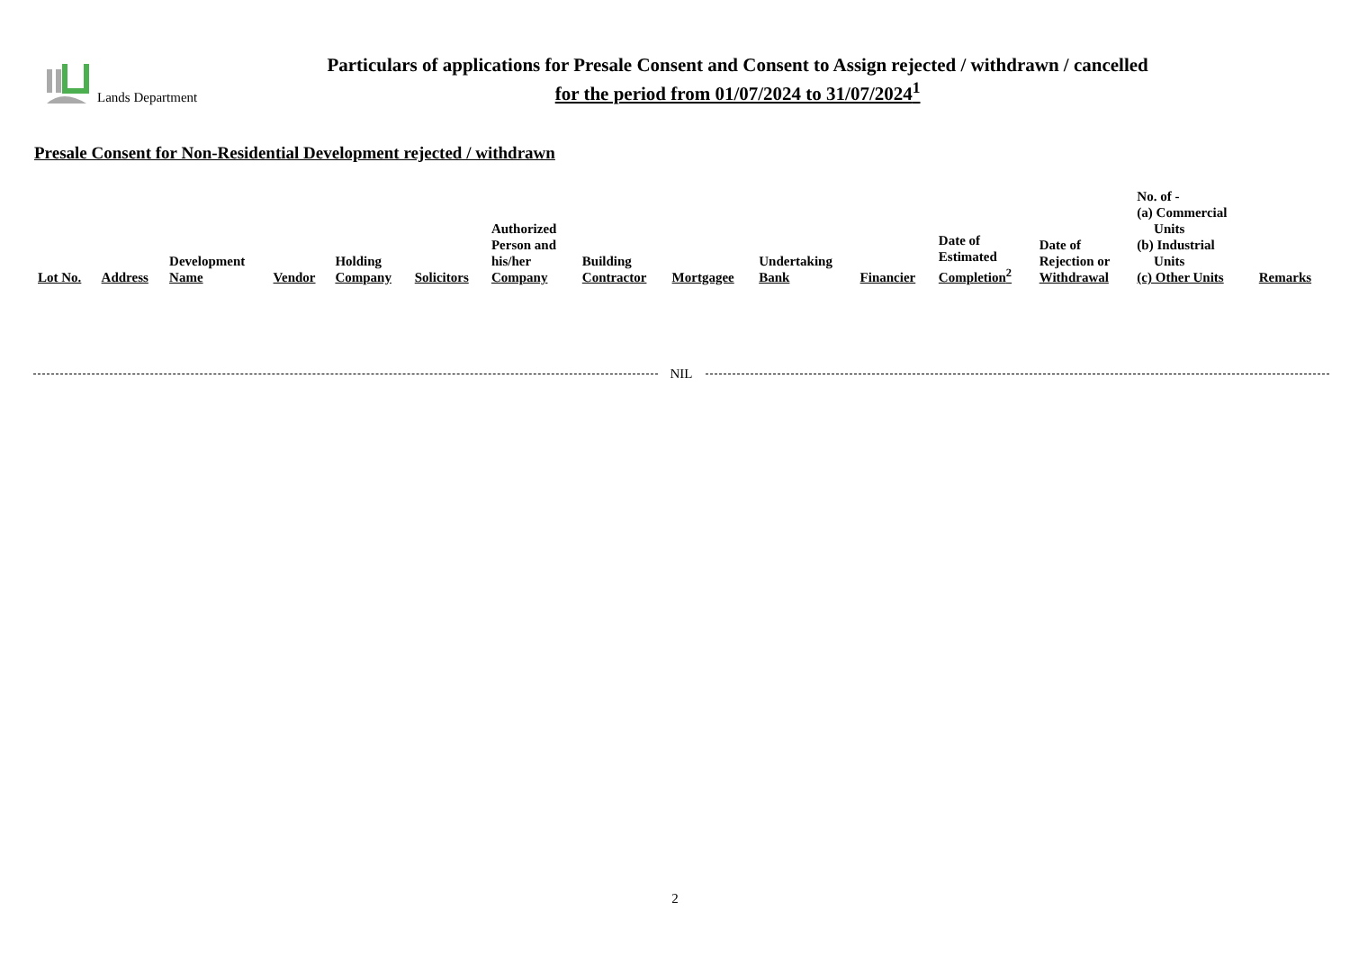Lands Department
Particulars of applications for Presale Consent and Consent to Assign rejected / withdrawn / cancelled
for the period from 01/07/2024 to 31/07/2024<sup>1</sup>
Presale Consent for Non-Residential Development rejected / withdrawn
| Lot No. | Address | Development Name | Vendor | Holding Company | Solicitors | Authorized Person and his/her Company | Building Contractor | Mortgagee | Undertaking Bank | Financier | Date of Estimated Completion<sup>2</sup> | Date of Rejection or Withdrawal | No. of - (a) Commercial Units (b) Industrial Units (c) Other Units | Remarks |
| --- | --- | --- | --- | --- | --- | --- | --- | --- | --- | --- | --- | --- | --- | --- |
NIL
2